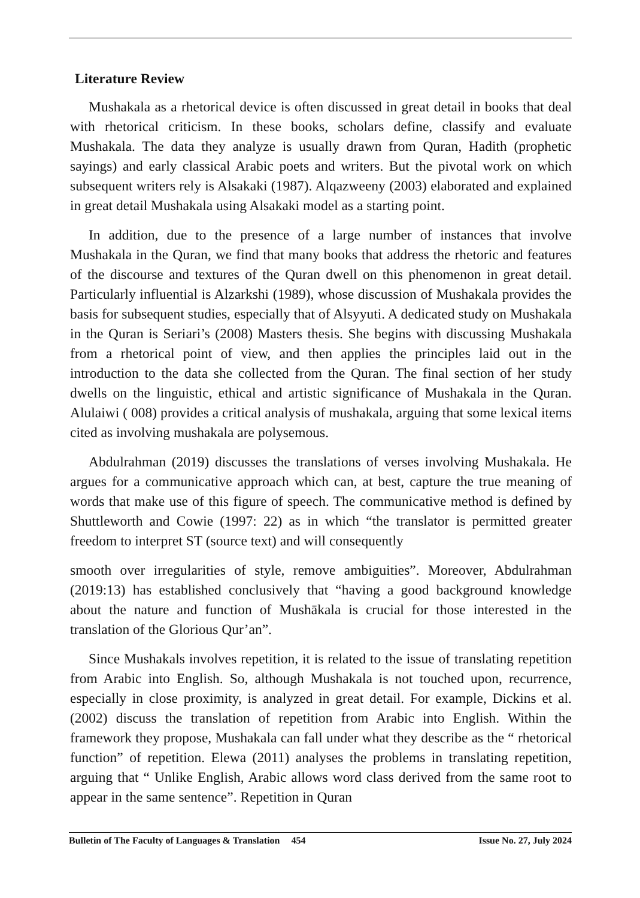Literature Review
Mushakala as a rhetorical device is often discussed in great detail in books that deal with rhetorical criticism. In these books, scholars define, classify and evaluate Mushakala. The data they analyze is usually drawn from Quran, Hadith (prophetic sayings) and early classical Arabic poets and writers. But the pivotal work on which subsequent writers rely is Alsakaki (1987). Alqazweeny (2003) elaborated and explained in great detail Mushakala using Alsakaki model as a starting point.
In addition, due to the presence of a large number of instances that involve Mushakala in the Quran, we find that many books that address the rhetoric and features of the discourse and textures of the Quran dwell on this phenomenon in great detail. Particularly influential is Alzarkshi (1989), whose discussion of Mushakala provides the basis for subsequent studies, especially that of Alsyyuti. A dedicated study on Mushakala in the Quran is Seriari’s (2008) Masters thesis. She begins with discussing Mushakala from a rhetorical point of view, and then applies the principles laid out in the introduction to the data she collected from the Quran. The final section of her study dwells on the linguistic, ethical and artistic significance of Mushakala in the Quran. Alulaiwi ( 008) provides a critical analysis of mushakala, arguing that some lexical items cited as involving mushakala are polysemous.
Abdulrahman (2019) discusses the translations of verses involving Mushakala. He argues for a communicative approach which can, at best, capture the true meaning of words that make use of this figure of speech. The communicative method is defined by Shuttleworth and Cowie (1997: 22) as in which “the translator is permitted greater freedom to interpret ST (source text) and will consequently
smooth over irregularities of style, remove ambiguities”. Moreover, Abdulrahman (2019:13) has established conclusively that “having a good background knowledge about the nature and function of Mushākala is crucial for those interested in the translation of the Glorious Qur’an”.
Since Mushakals involves repetition, it is related to the issue of translating repetition from Arabic into English. So, although Mushakala is not touched upon, recurrence, especially in close proximity, is analyzed in great detail. For example, Dickins et al. (2002) discuss the translation of repetition from Arabic into English. Within the framework they propose, Mushakala can fall under what they describe as the “ rhetorical function” of repetition. Elewa (2011) analyses the problems in translating repetition, arguing that “ Unlike English, Arabic allows word class derived from the same root to appear in the same sentence”. Repetition in Quran
Bulletin of The Faculty of Languages & Translation 454 Issue No. 27, July 2024